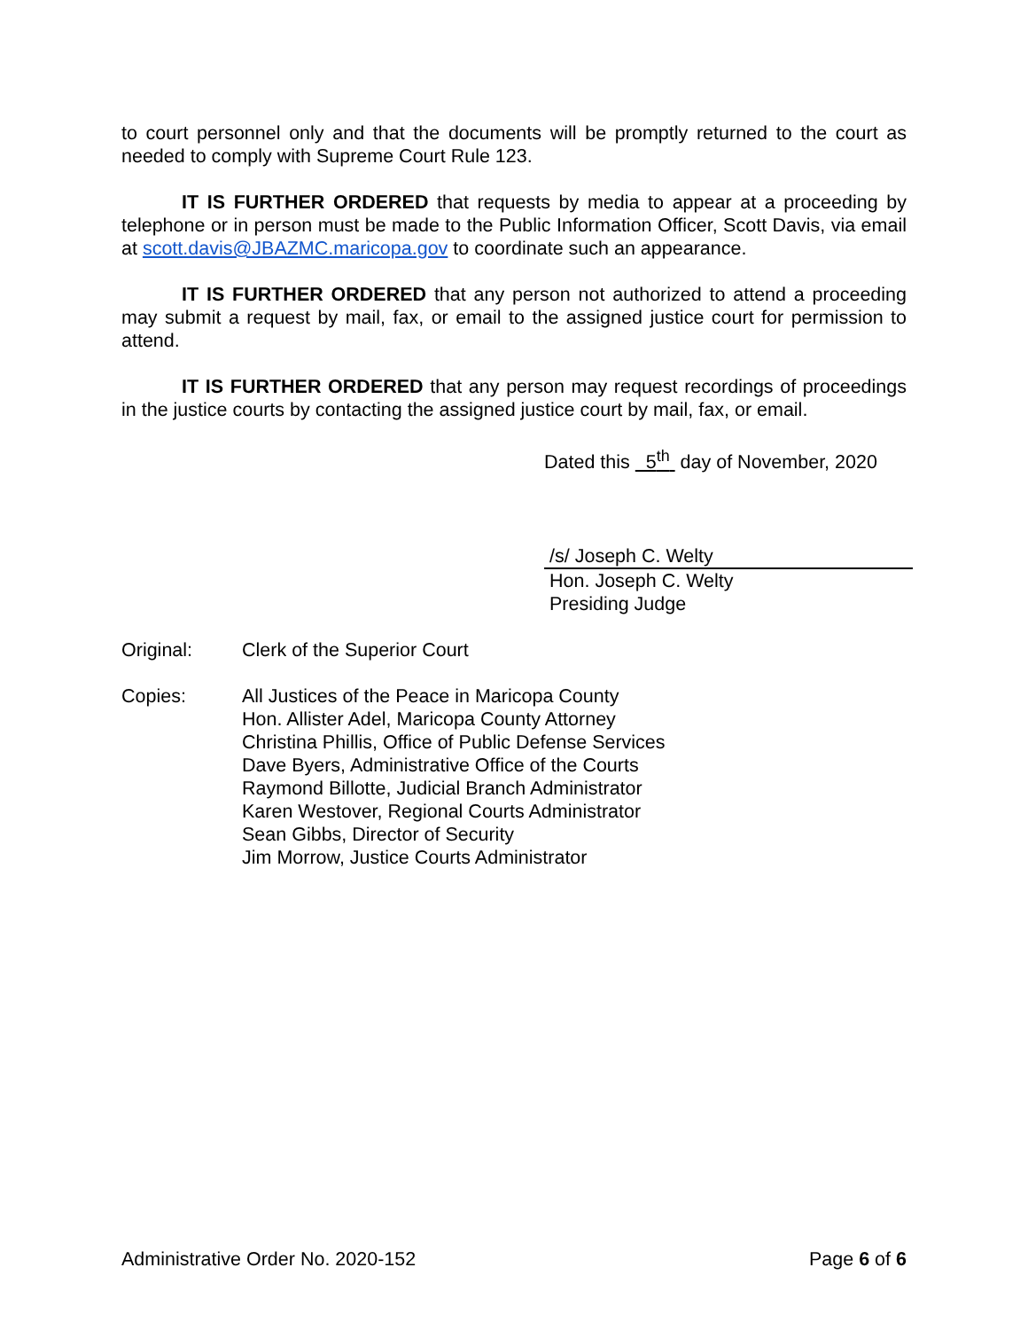to court personnel only and that the documents will be promptly returned to the court as needed to comply with Supreme Court Rule 123.
IT IS FURTHER ORDERED that requests by media to appear at a proceeding by telephone or in person must be made to the Public Information Officer, Scott Davis, via email at scott.davis@JBAZMC.maricopa.gov to coordinate such an appearance.
IT IS FURTHER ORDERED that any person not authorized to attend a proceeding may submit a request by mail, fax, or email to the assigned justice court for permission to attend.
IT IS FURTHER ORDERED that any person may request recordings of proceedings in the justice courts by contacting the assigned justice court by mail, fax, or email.
Dated this 5<sup>th</sup> day of November, 2020
/s/ Joseph C. Welty
Hon. Joseph C. Welty
Presiding Judge
Original: Clerk of the Superior Court
Copies: All Justices of the Peace in Maricopa County
Hon. Allister Adel, Maricopa County Attorney
Christina Phillis, Office of Public Defense Services
Dave Byers, Administrative Office of the Courts
Raymond Billotte, Judicial Branch Administrator
Karen Westover, Regional Courts Administrator
Sean Gibbs, Director of Security
Jim Morrow, Justice Courts Administrator
Administrative Order No. 2020-152 Page 6 of 6